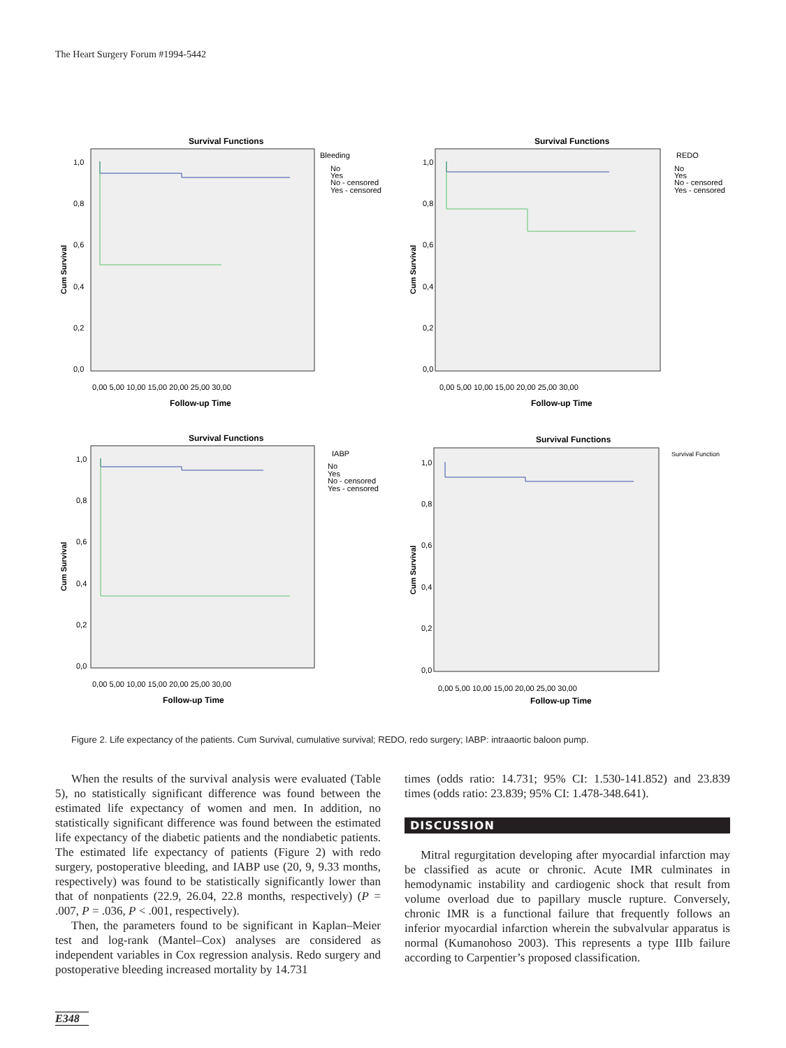The Heart Surgery Forum #1994-5442
Survival Functions
Bleeding
No
Yes
No - censored
Yes - censored
Cum Survival
1,0
0,8
0,6
0,4
0,2
0,0
0,00 5,00 10,00 15,00 20,00 25,00 30,00
Follow-up Time
Survival Functions
REDO
No
Yes
No - censored
Yes - censored
Cum Survival
1,0
0,8
0,6
0,4
0,2
0,0
0,00 5,00 10,00 15,00 20,00 25,00 30,00
Follow-up Time
Survival Functions
IABP
No
Yes
No - censored
Yes - censored
Cum Survival
1,0
0,8
0,6
0,4
0,2
0,0
0,00 5,00 10,00 15,00 20,00 25,00 30,00
Follow-up Time
Survival Functions
Survival Function
Cum Survival
1,0
0,8
0,6
0,4
0,2
0,0
0,00 5,00 10,00 15,00 20,00 25,00 30,00
Follow-up Time
Figure 2. Life expectancy of the patients. Cum Survival, cumulative survival; REDO, redo surgery; IABP: intraaortic baloon pump.
When the results of the survival analysis were evaluated (Table 5), no statistically significant difference was found between the estimated life expectancy of women and men. In addition, no statistically significant difference was found between the estimated life expectancy of the diabetic patients and the nondiabetic patients. The estimated life expectancy of patients (Figure 2) with redo surgery, postoperative bleeding, and IABP use (20, 9, 9.33 months, respectively) was found to be statistically significantly lower than that of nonpatients (22.9, 26.04, 22.8 months, respectively) (P = .007, P = .036, P < .001, respectively).
Then, the parameters found to be significant in Kaplan–Meier test and log-rank (Mantel–Cox) analyses are considered as independent variables in Cox regression analysis. Redo surgery and postoperative bleeding increased mortality by 14.731
times (odds ratio: 14.731; 95% CI: 1.530-141.852) and 23.839 times (odds ratio: 23.839; 95% CI: 1.478-348.641).
DISCUSSION
Mitral regurgitation developing after myocardial infarction may be classified as acute or chronic. Acute IMR culminates in hemodynamic instability and cardiogenic shock that result from volume overload due to papillary muscle rupture. Conversely, chronic IMR is a functional failure that frequently follows an inferior myocardial infarction wherein the subvalvular apparatus is normal (Kumanohoso 2003). This represents a type IIIb failure according to Carpentier’s proposed classification.
E348